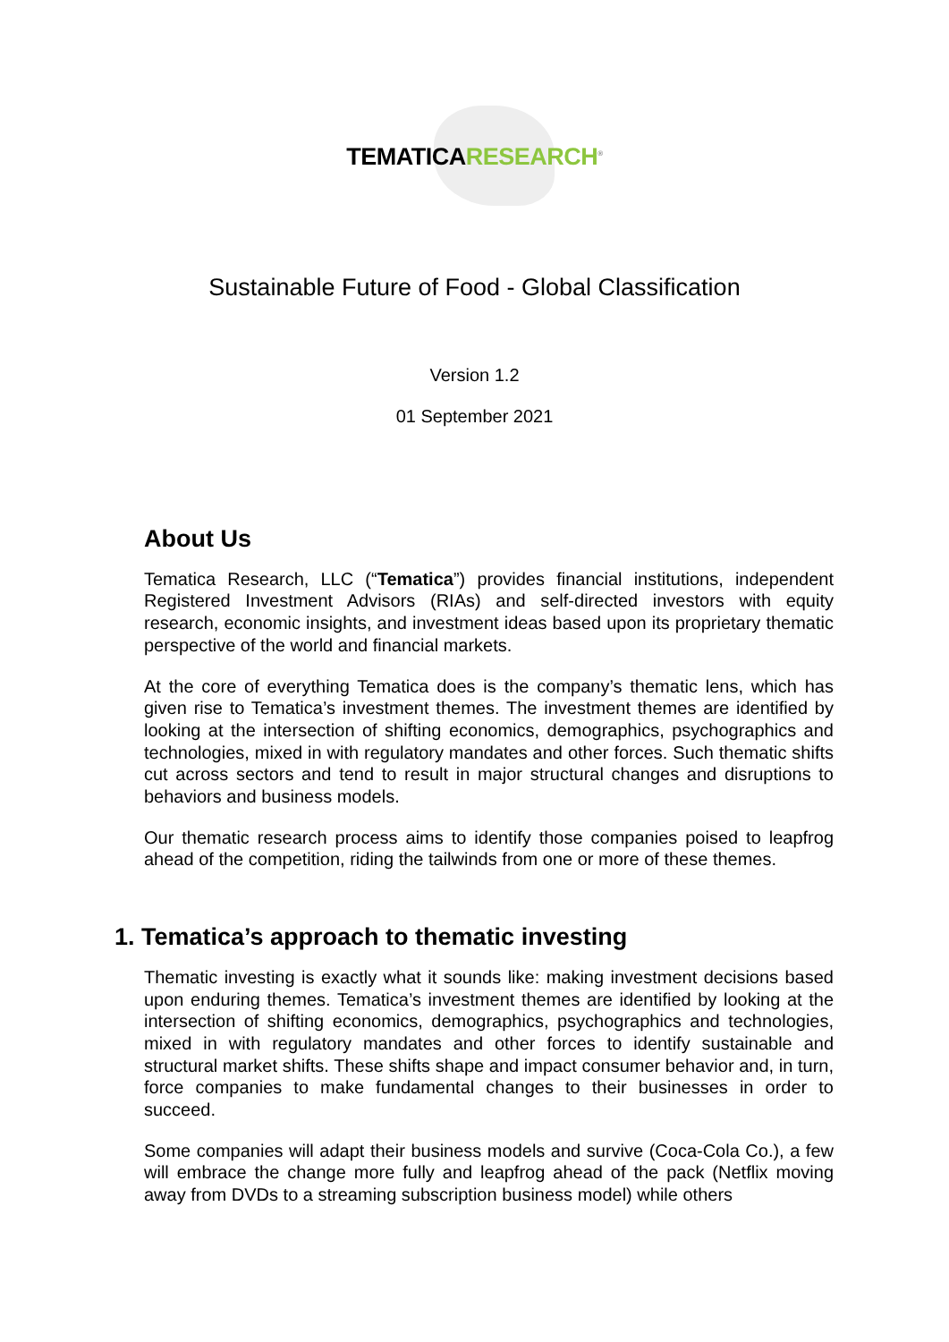TEMATICARESEARCH<sup>®</sup>
Sustainable Future of Food - Global Classification
Version 1.2
01 September 2021
About Us
Tematica Research, LLC (“Tematica”) provides financial institutions, independent Registered Investment Advisors (RIAs) and self-directed investors with equity research, economic insights, and investment ideas based upon its proprietary thematic perspective of the world and financial markets.
At the core of everything Tematica does is the company’s thematic lens, which has given rise to Tematica’s investment themes. The investment themes are identified by looking at the intersection of shifting economics, demographics, psychographics and technologies, mixed in with regulatory mandates and other forces. Such thematic shifts cut across sectors and tend to result in major structural changes and disruptions to behaviors and business models.
Our thematic research process aims to identify those companies poised to leapfrog ahead of the competition, riding the tailwinds from one or more of these themes.
1. Tematica’s approach to thematic investing
Thematic investing is exactly what it sounds like: making investment decisions based upon enduring themes. Tematica’s investment themes are identified by looking at the intersection of shifting economics, demographics, psychographics and technologies, mixed in with regulatory mandates and other forces to identify sustainable and structural market shifts. These shifts shape and impact consumer behavior and, in turn, force companies to make fundamental changes to their businesses in order to succeed.
Some companies will adapt their business models and survive (Coca-Cola Co.), a few will embrace the change more fully and leapfrog ahead of the pack (Netflix moving away from DVDs to a streaming subscription business model) while others